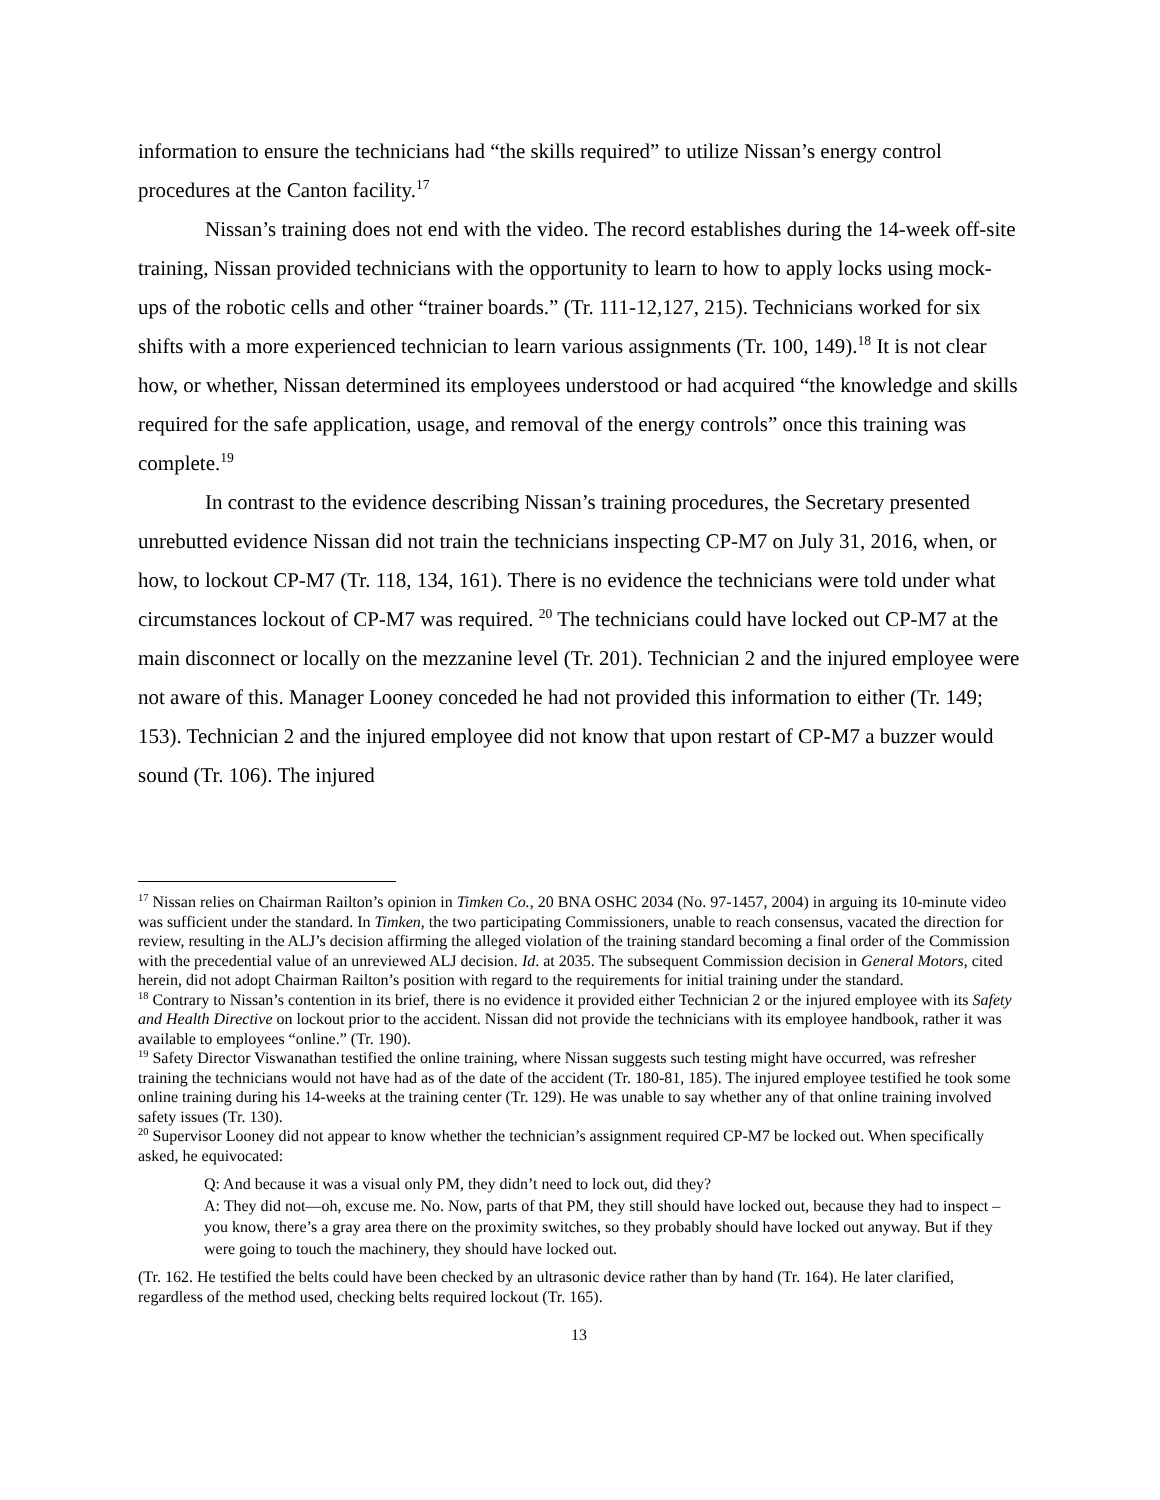information to ensure the technicians had “the skills required” to utilize Nissan’s energy control procedures at the Canton facility.<sup>17</sup>
Nissan’s training does not end with the video. The record establishes during the 14-week off-site training, Nissan provided technicians with the opportunity to learn to how to apply locks using mock-ups of the robotic cells and other “trainer boards.” (Tr. 111-12,127, 215). Technicians worked for six shifts with a more experienced technician to learn various assignments (Tr. 100, 149).<sup>18</sup> It is not clear how, or whether, Nissan determined its employees understood or had acquired “the knowledge and skills required for the safe application, usage, and removal of the energy controls” once this training was complete.<sup>19</sup>
In contrast to the evidence describing Nissan’s training procedures, the Secretary presented unrebutted evidence Nissan did not train the technicians inspecting CP-M7 on July 31, 2016, when, or how, to lockout CP-M7 (Tr. 118, 134, 161). There is no evidence the technicians were told under what circumstances lockout of CP-M7 was required. <sup>20</sup> The technicians could have locked out CP-M7 at the main disconnect or locally on the mezzanine level (Tr. 201). Technician 2 and the injured employee were not aware of this. Manager Looney conceded he had not provided this information to either (Tr. 149; 153). Technician 2 and the injured employee did not know that upon restart of CP-M7 a buzzer would sound (Tr. 106). The injured
<sup>17</sup> Nissan relies on Chairman Railton’s opinion in Timken Co., 20 BNA OSHC 2034 (No. 97-1457, 2004) in arguing its 10-minute video was sufficient under the standard. In Timken, the two participating Commissioners, unable to reach consensus, vacated the direction for review, resulting in the ALJ’s decision affirming the alleged violation of the training standard becoming a final order of the Commission with the precedential value of an unreviewed ALJ decision. Id. at 2035. The subsequent Commission decision in General Motors, cited herein, did not adopt Chairman Railton’s position with regard to the requirements for initial training under the standard.
<sup>18</sup> Contrary to Nissan’s contention in its brief, there is no evidence it provided either Technician 2 or the injured employee with its Safety and Health Directive on lockout prior to the accident. Nissan did not provide the technicians with its employee handbook, rather it was available to employees “online.” (Tr. 190).
<sup>19</sup> Safety Director Viswanathan testified the online training, where Nissan suggests such testing might have occurred, was refresher training the technicians would not have had as of the date of the accident (Tr. 180-81, 185). The injured employee testified he took some online training during his 14-weeks at the training center (Tr. 129). He was unable to say whether any of that online training involved safety issues (Tr. 130).
<sup>20</sup> Supervisor Looney did not appear to know whether the technician’s assignment required CP-M7 be locked out. When specifically asked, he equivocated:
Q: And because it was a visual only PM, they didn’t need to lock out, did they?
A: They did not—oh, excuse me. No. Now, parts of that PM, they still should have locked out, because they had to inspect – you know, there’s a gray area there on the proximity switches, so they probably should have locked out anyway. But if they were going to touch the machinery, they should have locked out.
(Tr. 162. He testified the belts could have been checked by an ultrasonic device rather than by hand (Tr. 164). He later clarified, regardless of the method used, checking belts required lockout (Tr. 165).
13